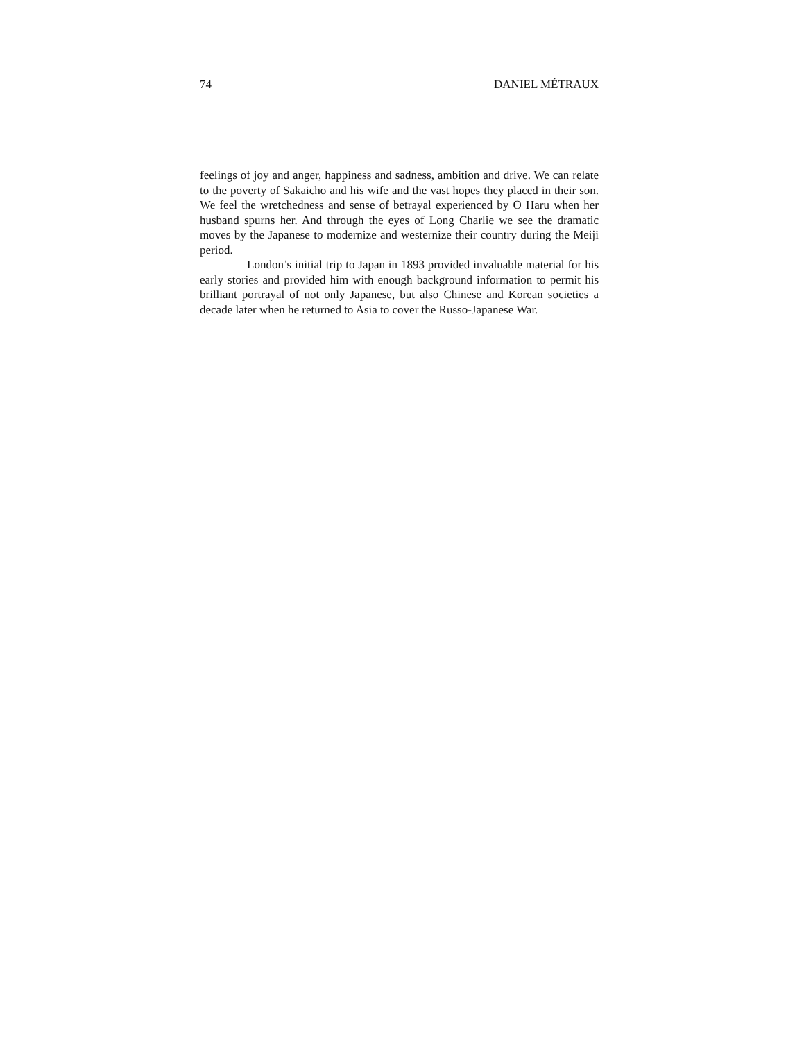74 DANIEL MÉTRAUX
feelings of joy and anger, happiness and sadness, ambition and drive. We can relate to the poverty of Sakaicho and his wife and the vast hopes they placed in their son. We feel the wretchedness and sense of betrayal experienced by O Haru when her husband spurns her. And through the eyes of Long Charlie we see the dramatic moves by the Japanese to modernize and westernize their country during the Meiji period.
London’s initial trip to Japan in 1893 provided invaluable material for his early stories and provided him with enough background information to permit his brilliant portrayal of not only Japanese, but also Chinese and Korean societies a decade later when he returned to Asia to cover the Russo-Japanese War.